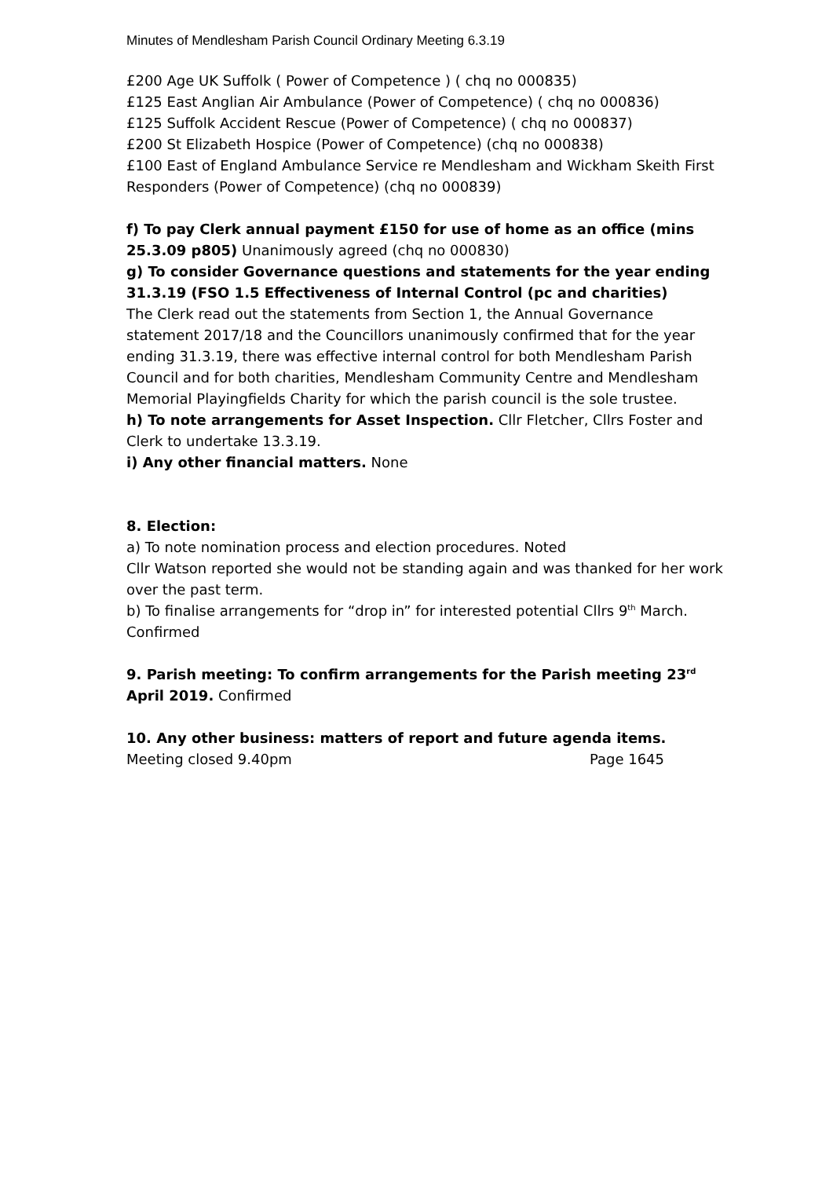Minutes of Mendlesham Parish Council Ordinary Meeting 6.3.19
£200 Age UK Suffolk ( Power of Competence ) ( chq no 000835)
£125 East Anglian Air Ambulance (Power of Competence) ( chq no 000836)
£125 Suffolk Accident Rescue (Power of Competence) ( chq no 000837)
£200 St Elizabeth Hospice (Power of Competence) (chq no 000838)
£100 East of England Ambulance Service re Mendlesham and Wickham Skeith First Responders (Power of Competence) (chq no 000839)
f) To pay Clerk annual payment £150 for use of home as an office (mins 25.3.09 p805) Unanimously agreed (chq no 000830)
g) To consider Governance questions and statements for the year ending 31.3.19 (FSO 1.5 Effectiveness of Internal Control (pc and charities)
The Clerk read out the statements from Section 1, the Annual Governance statement 2017/18 and the Councillors unanimously confirmed that for the year ending 31.3.19, there was effective internal control for both Mendlesham Parish Council and for both charities, Mendlesham Community Centre and Mendlesham Memorial Playingfields Charity for which the parish council is the sole trustee.
h) To note arrangements for Asset Inspection. Cllr Fletcher, Cllrs Foster and Clerk to undertake 13.3.19.
i) Any other financial matters. None
8. Election:
a) To note nomination process and election procedures. Noted
Cllr Watson reported she would not be standing again and was thanked for her work over the past term.
b) To finalise arrangements for “drop in” for interested potential Cllrs 9<sup>th</sup> March. Confirmed
9. Parish meeting: To confirm arrangements for the Parish meeting 23<sup>rd</sup> April 2019. Confirmed
10. Any other business: matters of report and future agenda items.
Meeting closed 9.40pm Page 1645